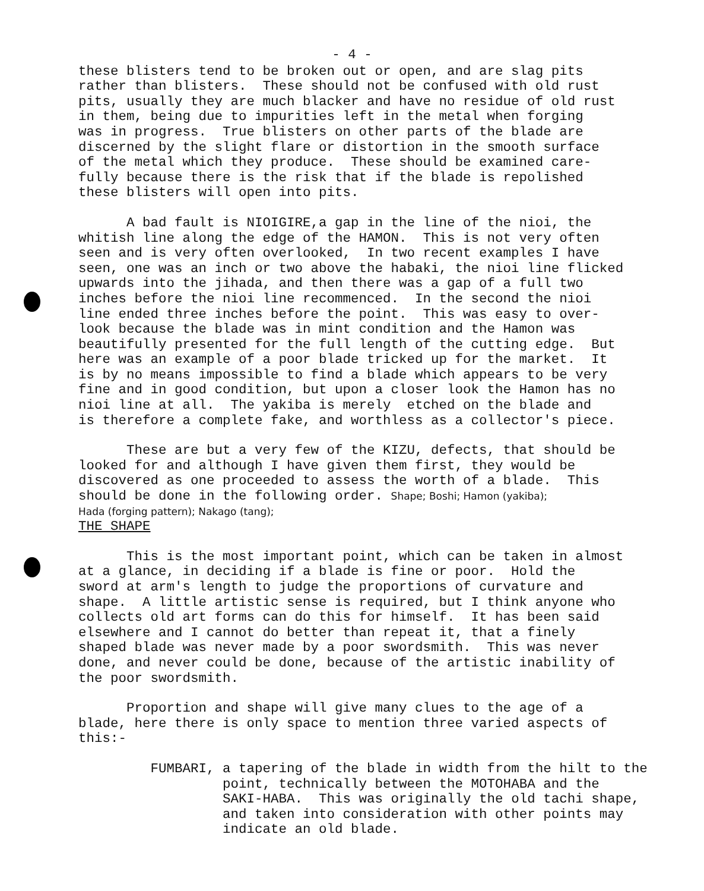- 4 -
these blisters tend to be broken out or open, and are slag pits rather than blisters. These should not be confused with old rust pits, usually they are much blacker and have no residue of old rust in them, being due to impurities left in the metal when forging was in progress. True blisters on other parts of the blade are discerned by the slight flare or distortion in the smooth surface of the metal which they produce. These should be examined care- fully because there is the risk that if the blade is repolished these blisters will open into pits.
A bad fault is NIOIGIRE,a gap in the line of the nioi, the whitish line along the edge of the HAMON. This is not very often seen and is very often overlooked, In two recent examples I have seen, one was an inch or two above the habaki, the nioi line flicked upwards into the jihada, and then there was a gap of a full two inches before the nioi line recommenced. In the second the nioi line ended three inches before the point. This was easy to over- look because the blade was in mint condition and the Hamon was beautifully presented for the full length of the cutting edge. But here was an example of a poor blade tricked up for the market. It is by no means impossible to find a blade which appears to be very fine and in good condition, but upon a closer look the Hamon has no nioi line at all. The yakiba is merely etched on the blade and is therefore a complete fake, and worthless as a collector's piece.
These are but a very few of the KIZU, defects, that should be looked for and although I have given them first, they would be discovered as one proceeded to assess the worth of a blade. This should be done in the following order. Shape; Boshi; Hamon (yakiba); Hada (forging pattern); Nakago (tang); THE SHAPE
This is the most important point, which can be taken in almost at a glance, in deciding if a blade is fine or poor. Hold the sword at arm's length to judge the proportions of curvature and shape. A little artistic sense is required, but I think anyone who collects old art forms can do this for himself. It has been said elsewhere and I cannot do better than repeat it, that a finely shaped blade was never made by a poor swordsmith. This was never done, and never could be done, because of the artistic inability of the poor swordsmith.
Proportion and shape will give many clues to the age of a blade, here there is only space to mention three varied aspects of this:-
FUMBARI, a tapering of the blade in width from the hilt to the point, technically between the MOTOHABA and the SAKI-HABA. This was originally the old tachi shape, and taken into consideration with other points may indicate an old blade.